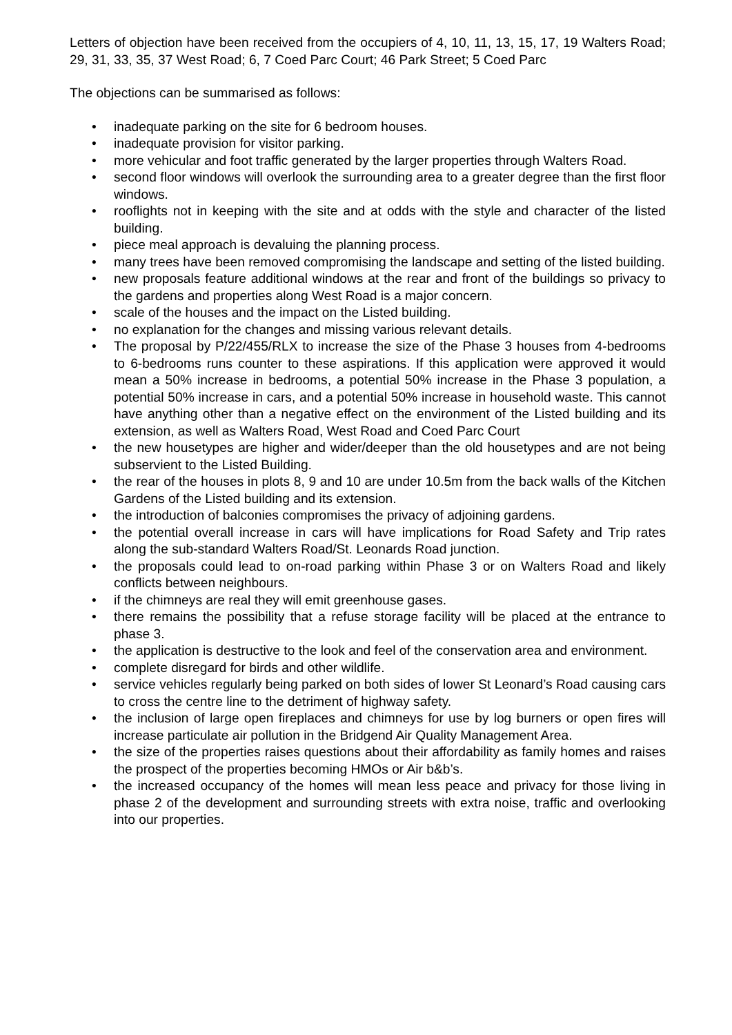Letters of objection have been received from the occupiers of 4, 10, 11, 13, 15, 17, 19 Walters Road; 29, 31, 33, 35, 37 West Road; 6, 7 Coed Parc Court; 46 Park Street; 5 Coed Parc
The objections can be summarised as follows:
• inadequate parking on the site for 6 bedroom houses.
• inadequate provision for visitor parking.
• more vehicular and foot traffic generated by the larger properties through Walters Road.
• second floor windows will overlook the surrounding area to a greater degree than the first floor windows.
• rooflights not in keeping with the site and at odds with the style and character of the listed building.
• piece meal approach is devaluing the planning process.
• many trees have been removed compromising the landscape and setting of the listed building.
• new proposals feature additional windows at the rear and front of the buildings so privacy to the gardens and properties along West Road is a major concern.
• scale of the houses and the impact on the Listed building.
• no explanation for the changes and missing various relevant details.
• The proposal by P/22/455/RLX to increase the size of the Phase 3 houses from 4-bedrooms to 6-bedrooms runs counter to these aspirations. If this application were approved it would mean a 50% increase in bedrooms, a potential 50% increase in the Phase 3 population, a potential 50% increase in cars, and a potential 50% increase in household waste. This cannot have anything other than a negative effect on the environment of the Listed building and its extension, as well as Walters Road, West Road and Coed Parc Court
• the new housetypes are higher and wider/deeper than the old housetypes and are not being subservient to the Listed Building.
• the rear of the houses in plots 8, 9 and 10 are under 10.5m from the back walls of the Kitchen Gardens of the Listed building and its extension.
• the introduction of balconies compromises the privacy of adjoining gardens.
• the potential overall increase in cars will have implications for Road Safety and Trip rates along the sub-standard Walters Road/St. Leonards Road junction.
• the proposals could lead to on-road parking within Phase 3 or on Walters Road and likely conflicts between neighbours.
• if the chimneys are real they will emit greenhouse gases.
• there remains the possibility that a refuse storage facility will be placed at the entrance to phase 3.
• the application is destructive to the look and feel of the conservation area and environment.
• complete disregard for birds and other wildlife.
• service vehicles regularly being parked on both sides of lower St Leonard’s Road causing cars to cross the centre line to the detriment of highway safety.
• the inclusion of large open fireplaces and chimneys for use by log burners or open fires will increase particulate air pollution in the Bridgend Air Quality Management Area.
• the size of the properties raises questions about their affordability as family homes and raises the prospect of the properties becoming HMOs or Air b&b’s.
• the increased occupancy of the homes will mean less peace and privacy for those living in phase 2 of the development and surrounding streets with extra noise, traffic and overlooking into our properties.